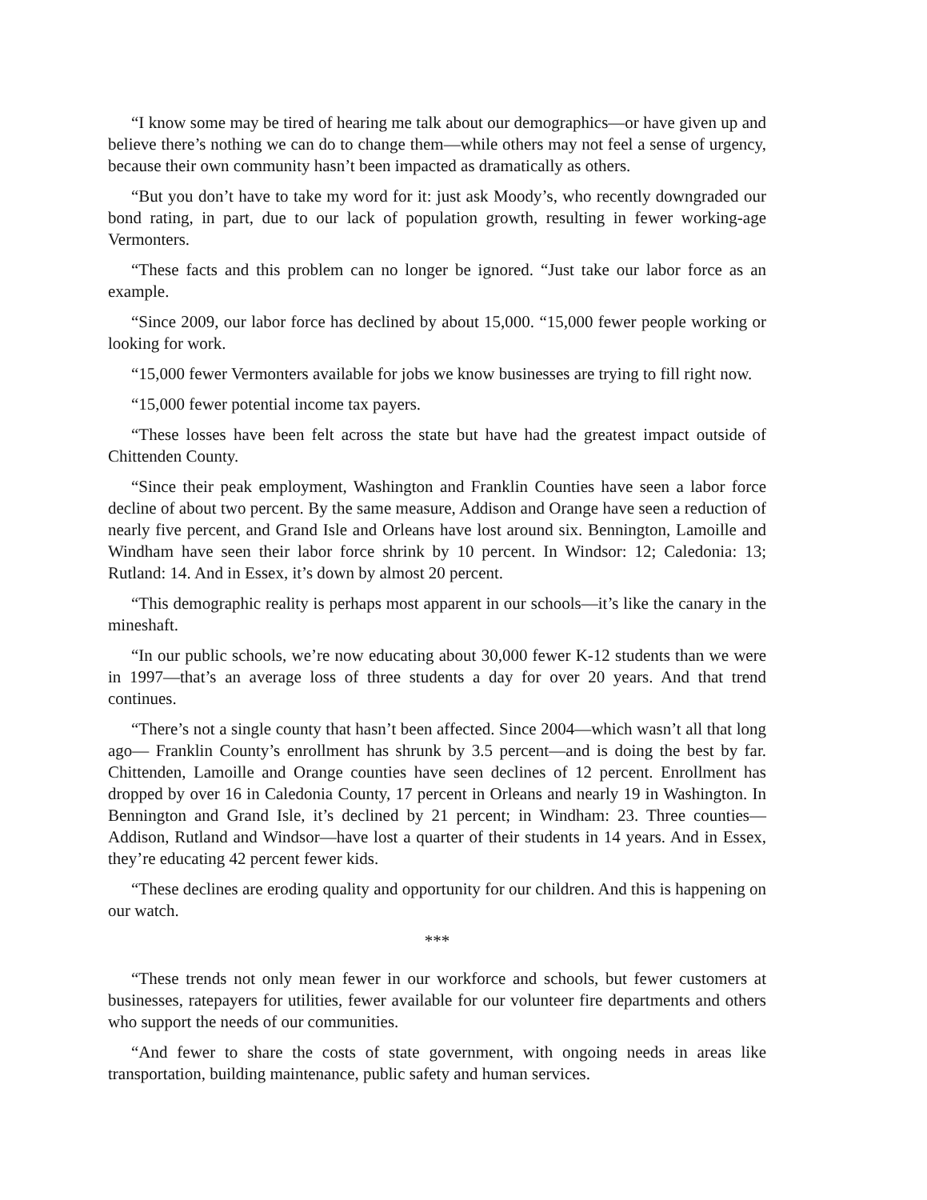“I know some may be tired of hearing me talk about our demographics—or have given up and believe there’s nothing we can do to change them—while others may not feel a sense of urgency, because their own community hasn’t been impacted as dramatically as others.
“But you don’t have to take my word for it: just ask Moody’s, who recently downgraded our bond rating, in part, due to our lack of population growth, resulting in fewer working-age Vermonters.
“These facts and this problem can no longer be ignored. “Just take our labor force as an example.
“Since 2009, our labor force has declined by about 15,000. “15,000 fewer people working or looking for work.
“15,000 fewer Vermonters available for jobs we know businesses are trying to fill right now.
“15,000 fewer potential income tax payers.
“These losses have been felt across the state but have had the greatest impact outside of Chittenden County.
“Since their peak employment, Washington and Franklin Counties have seen a labor force decline of about two percent. By the same measure, Addison and Orange have seen a reduction of nearly five percent, and Grand Isle and Orleans have lost around six. Bennington, Lamoille and Windham have seen their labor force shrink by 10 percent. In Windsor: 12; Caledonia: 13; Rutland: 14. And in Essex, it’s down by almost 20 percent.
“This demographic reality is perhaps most apparent in our schools—it’s like the canary in the mineshaft.
“In our public schools, we’re now educating about 30,000 fewer K-12 students than we were in 1997—that’s an average loss of three students a day for over 20 years. And that trend continues.
“There’s not a single county that hasn’t been affected. Since 2004—which wasn’t all that long ago— Franklin County’s enrollment has shrunk by 3.5 percent—and is doing the best by far. Chittenden, Lamoille and Orange counties have seen declines of 12 percent. Enrollment has dropped by over 16 in Caledonia County, 17 percent in Orleans and nearly 19 in Washington. In Bennington and Grand Isle, it’s declined by 21 percent; in Windham: 23. Three counties—Addison, Rutland and Windsor—have lost a quarter of their students in 14 years. And in Essex, they’re educating 42 percent fewer kids.
“These declines are eroding quality and opportunity for our children. And this is happening on our watch.
***
“These trends not only mean fewer in our workforce and schools, but fewer customers at businesses, ratepayers for utilities, fewer available for our volunteer fire departments and others who support the needs of our communities.
“And fewer to share the costs of state government, with ongoing needs in areas like transportation, building maintenance, public safety and human services.